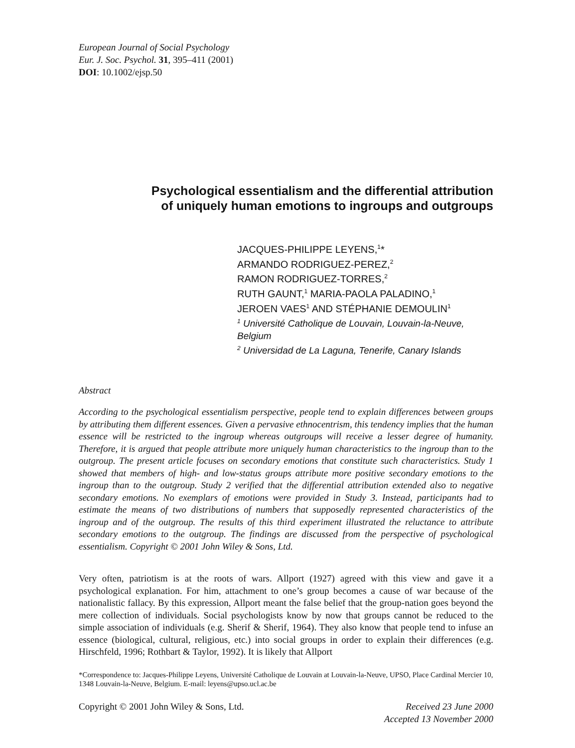European Journal of Social Psychology
Eur. J. Soc. Psychol. 31, 395–411 (2001)
DOI: 10.1002/ejsp.50
Psychological essentialism and the differential attribution
of uniquely human emotions to ingroups and outgroups
JACQUES-PHILIPPE LEYENS,<sup>1</sup>*
ARMANDO RODRIGUEZ-PEREZ,<sup>2</sup>
RAMON RODRIGUEZ-TORRES,<sup>2</sup>
RUTH GAUNT,<sup>1</sup> MARIA-PAOLA PALADINO,<sup>1</sup>
JEROEN VAES<sup>1</sup> AND STÉPHANIE DEMOULIN<sup>1</sup>
<sup>1</sup> Université Catholique de Louvain, Louvain-la-Neuve, Belgium
<sup>2</sup> Universidad de La Laguna, Tenerife, Canary Islands
Abstract
According to the psychological essentialism perspective, people tend to explain differences between groups by attributing them different essences. Given a pervasive ethnocentrism, this tendency implies that the human essence will be restricted to the ingroup whereas outgroups will receive a lesser degree of humanity. Therefore, it is argued that people attribute more uniquely human characteristics to the ingroup than to the outgroup. The present article focuses on secondary emotions that constitute such characteristics. Study 1 showed that members of high- and low-status groups attribute more positive secondary emotions to the ingroup than to the outgroup. Study 2 verified that the differential attribution extended also to negative secondary emotions. No exemplars of emotions were provided in Study 3. Instead, participants had to estimate the means of two distributions of numbers that supposedly represented characteristics of the ingroup and of the outgroup. The results of this third experiment illustrated the reluctance to attribute secondary emotions to the outgroup. The findings are discussed from the perspective of psychological essentialism. Copyright © 2001 John Wiley & Sons, Ltd.
Very often, patriotism is at the roots of wars. Allport (1927) agreed with this view and gave it a psychological explanation. For him, attachment to one’s group becomes a cause of war because of the nationalistic fallacy. By this expression, Allport meant the false belief that the group-nation goes beyond the mere collection of individuals. Social psychologists know by now that groups cannot be reduced to the simple association of individuals (e.g. Sherif & Sherif, 1964). They also know that people tend to infuse an essence (biological, cultural, religious, etc.) into social groups in order to explain their differences (e.g. Hirschfeld, 1996; Rothbart & Taylor, 1992). It is likely that Allport
*Correspondence to: Jacques-Philippe Leyens, Université Catholique de Louvain at Louvain-la-Neuve, UPSO, Place Cardinal Mercier 10, 1348 Louvain-la-Neuve, Belgium. E-mail: leyens@upso.ucl.ac.be
Copyright © 2001 John Wiley & Sons, Ltd. Received 23 June 2000
Accepted 13 November 2000